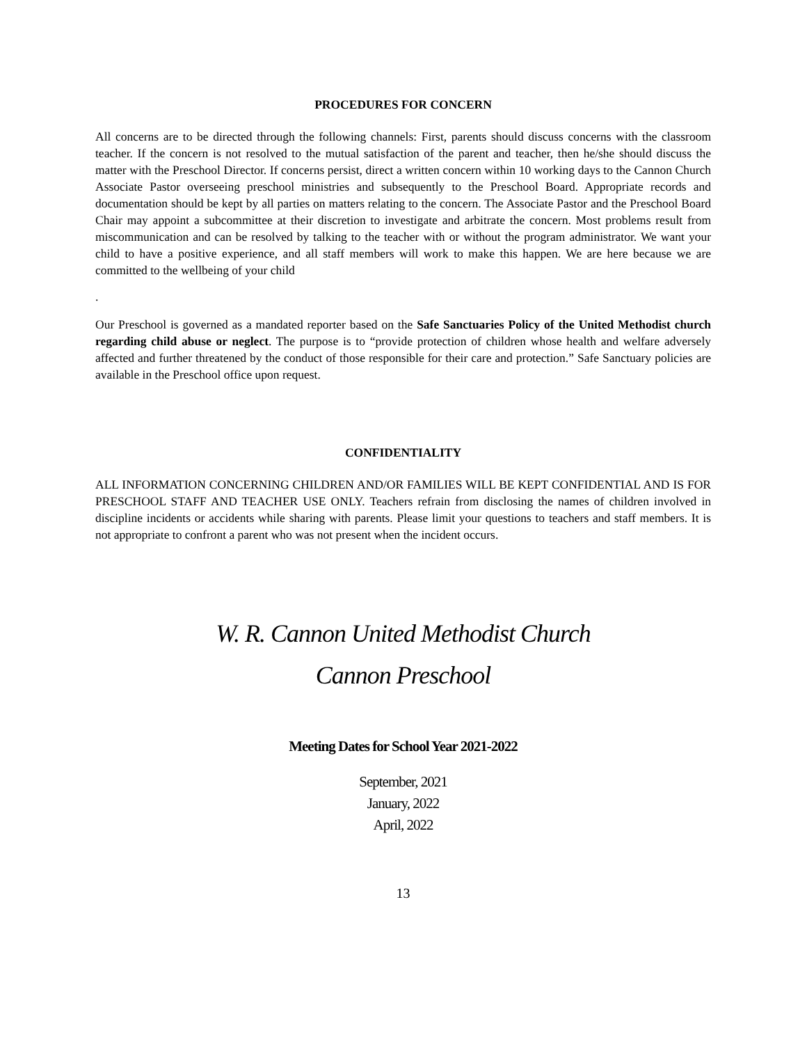PROCEDURES FOR CONCERN
All concerns are to be directed through the following channels: First, parents should discuss concerns with the classroom teacher. If the concern is not resolved to the mutual satisfaction of the parent and teacher, then he/she should discuss the matter with the Preschool Director. If concerns persist, direct a written concern within 10 working days to the Cannon Church Associate Pastor overseeing preschool ministries and subsequently to the Preschool Board. Appropriate records and documentation should be kept by all parties on matters relating to the concern. The Associate Pastor and the Preschool Board Chair may appoint a subcommittee at their discretion to investigate and arbitrate the concern. Most problems result from miscommunication and can be resolved by talking to the teacher with or without the program administrator. We want your child to have a positive experience, and all staff members will work to make this happen. We are here because we are committed to the wellbeing of your child
.
Our Preschool is governed as a mandated reporter based on the Safe Sanctuaries Policy of the United Methodist church regarding child abuse or neglect. The purpose is to “provide protection of children whose health and welfare adversely affected and further threatened by the conduct of those responsible for their care and protection.” Safe Sanctuary policies are available in the Preschool office upon request.
CONFIDENTIALITY
ALL INFORMATION CONCERNING CHILDREN AND/OR FAMILIES WILL BE KEPT CONFIDENTIAL AND IS FOR PRESCHOOL STAFF AND TEACHER USE ONLY. Teachers refrain from disclosing the names of children involved in discipline incidents or accidents while sharing with parents. Please limit your questions to teachers and staff members. It is not appropriate to confront a parent who was not present when the incident occurs.
W. R. Cannon United Methodist Church
Cannon Preschool
Meeting Dates for School Year 2021-2022
September, 2021
January, 2022
April, 2022
13